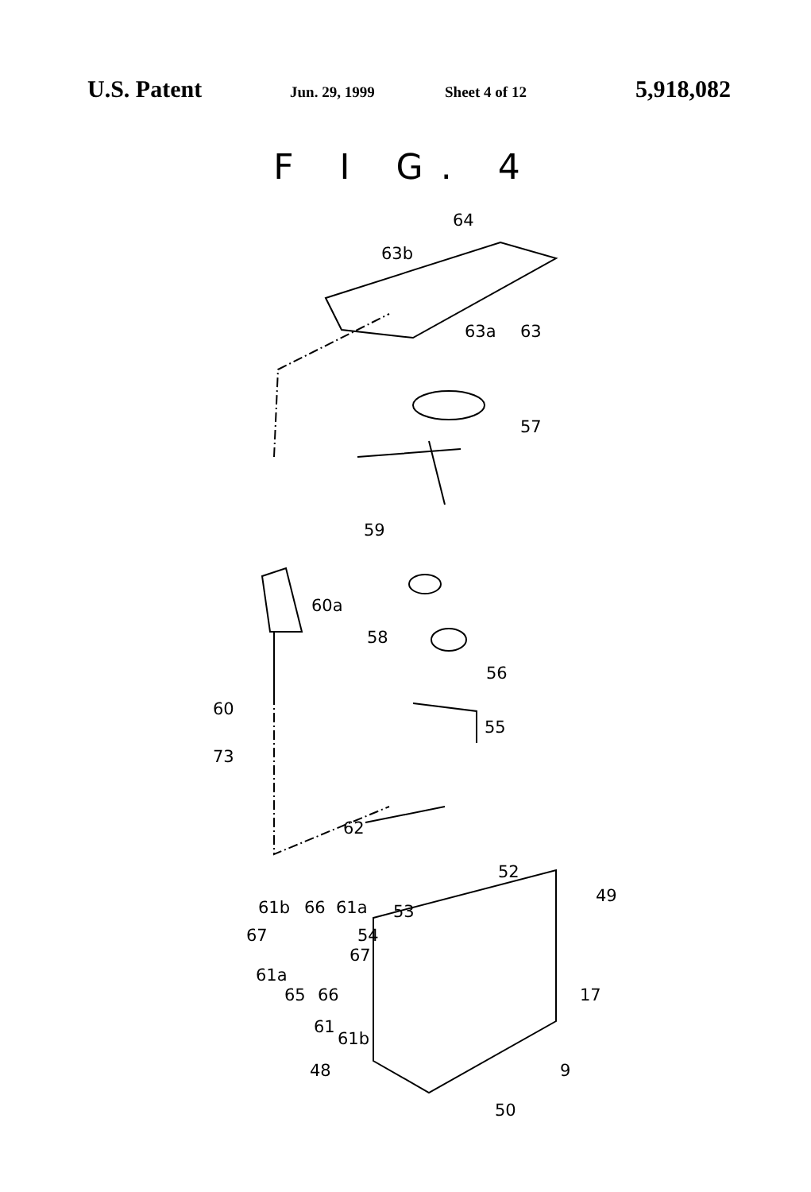U.S. Patent Jun. 29, 1999 Sheet 4 of 12 5,918,082
F I G. 4
64
63b
63a 63
57
59
60a
58
56
60
55
73
62
52
61b 66 61a 53
49
67 54
67
61a
65 66 17
61
61b
48 9
50